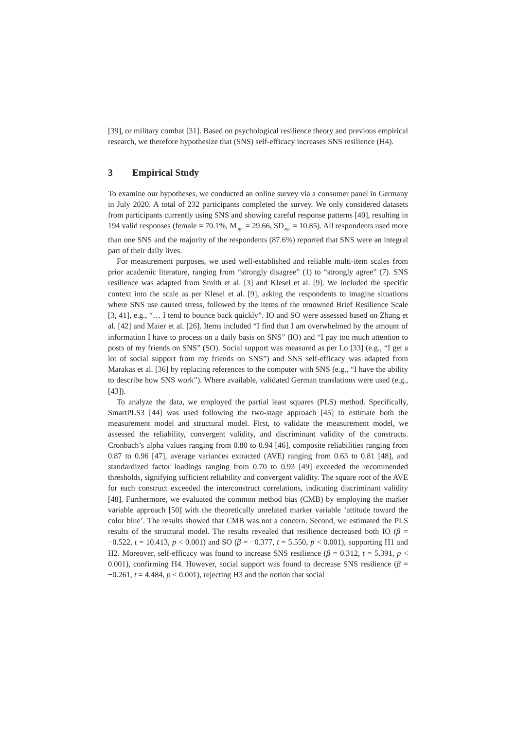[39], or military combat [31]. Based on psychological resilience theory and previous empirical research, we therefore hypothesize that (SNS) self-efficacy increases SNS resilience (H4).
3 Empirical Study
To examine our hypotheses, we conducted an online survey via a consumer panel in Germany in July 2020. A total of 232 participants completed the survey. We only considered datasets from participants currently using SNS and showing careful response patterns [40], resulting in 194 valid responses (female = 70.1%, M<sub>age</sub> = 29.66, SD<sub>age</sub> = 10.85). All respondents used more than one SNS and the majority of the respondents (87.6%) reported that SNS were an integral part of their daily lives.
For measurement purposes, we used well-established and reliable multi-item scales from prior academic literature, ranging from “strongly disagree” (1) to “strongly agree” (7). SNS resilience was adapted from Smith et al. [3] and Klesel et al. [9]. We included the specific context into the scale as per Klesel et al. [9], asking the respondents to imagine situations where SNS use caused stress, followed by the items of the renowned Brief Resilience Scale [3, 41], e.g., “… I tend to bounce back quickly”. IO and SO were assessed based on Zhang et al. [42] and Maier et al. [26]. Items included “I find that I am overwhelmed by the amount of information I have to process on a daily basis on SNS” (IO) and “I pay too much attention to posts of my friends on SNS” (SO). Social support was measured as per Lo [33] (e.g., “I get a lot of social support from my friends on SNS”) and SNS self-efficacy was adapted from Marakas et al. [36] by replacing references to the computer with SNS (e.g., “I have the ability to describe how SNS work”). Where available, validated German translations were used (e.g., [43]).
To analyze the data, we employed the partial least squares (PLS) method. Specifically, SmartPLS3 [44] was used following the two-stage approach [45] to estimate both the measurement model and structural model. First, to validate the measurement model, we assessed the reliability, convergent validity, and discriminant validity of the constructs. Cronbach’s alpha values ranging from 0.80 to 0.94 [46], composite reliabilities ranging from 0.87 to 0.96 [47], average variances extracted (AVE) ranging from 0.63 to 0.81 [48], and standardized factor loadings ranging from 0.70 to 0.93 [49] exceeded the recommended thresholds, signifying sufficient reliability and convergent validity. The square root of the AVE for each construct exceeded the interconstruct correlations, indicating discriminant validity [48]. Furthermore, we evaluated the common method bias (CMB) by employing the marker variable approach [50] with the theoretically unrelated marker variable ‘attitude toward the color blue’. The results showed that CMB was not a concern. Second, we estimated the PLS results of the structural model. The results revealed that resilience decreased both IO (β = −0.522, t = 10.413, p < 0.001) and SO (β = −0.377, t = 5.550, p < 0.001), supporting H1 and H2. Moreover, self-efficacy was found to increase SNS resilience (β = 0.312, t = 5.391, p < 0.001), confirming H4. However, social support was found to decrease SNS resilience (β = −0.261, t = 4.484, p < 0.001), rejecting H3 and the notion that social